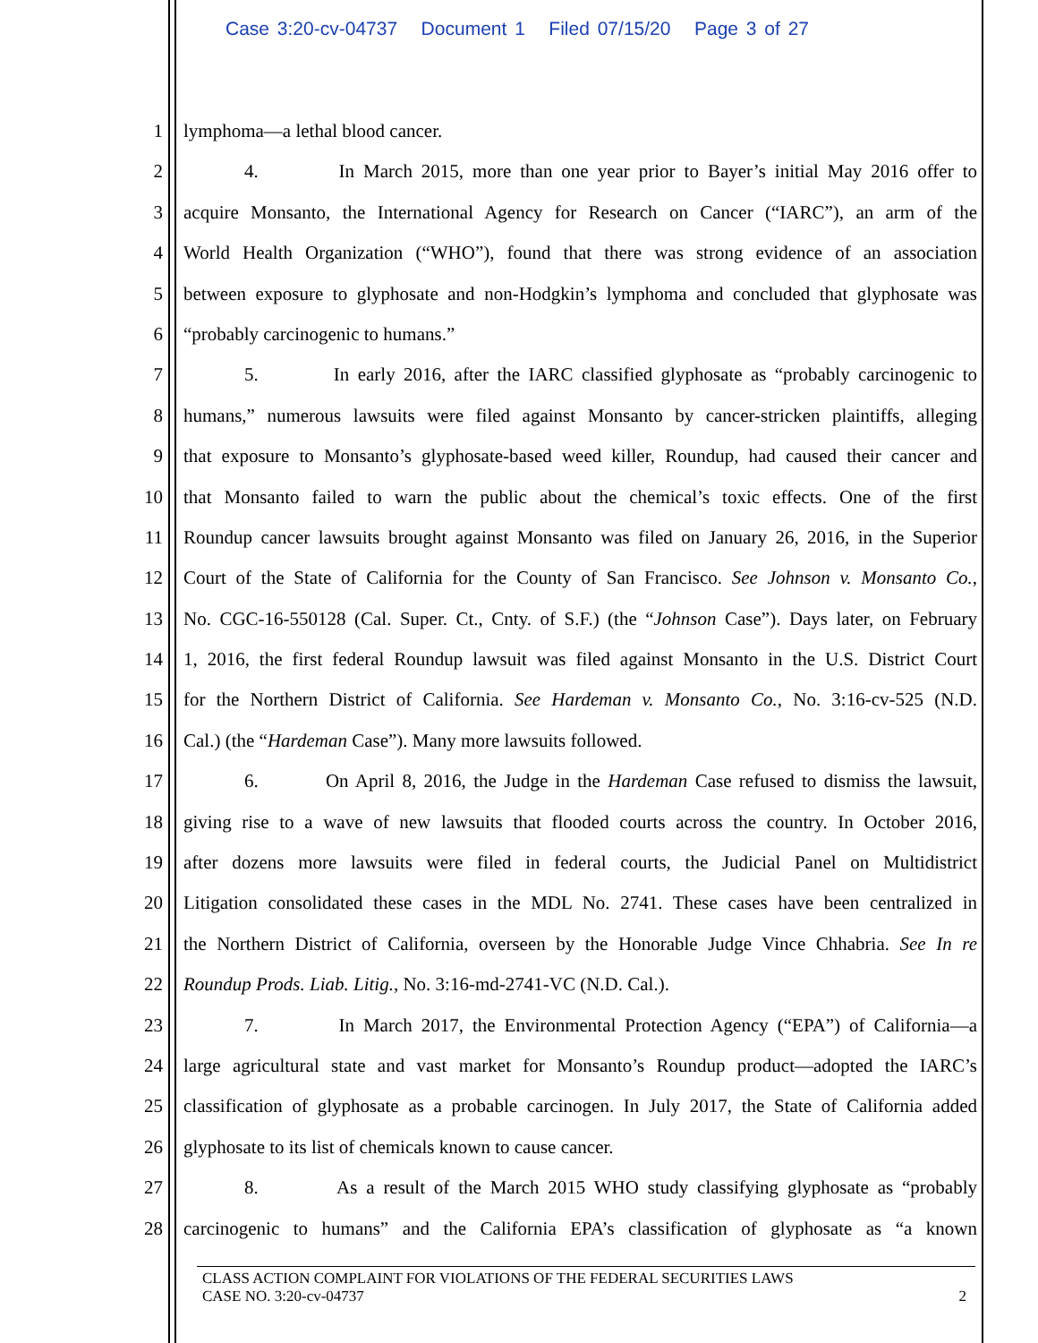Case 3:20-cv-04737 Document 1 Filed 07/15/20 Page 3 of 27
1 lymphoma—a lethal blood cancer.
2 4. In March 2015, more than one year prior to Bayer’s initial May 2016 offer to
3 acquire Monsanto, the International Agency for Research on Cancer (“IARC”), an arm of the
4 World Health Organization (“WHO”), found that there was strong evidence of an association
5 between exposure to glyphosate and non-Hodgkin’s lymphoma and concluded that glyphosate was
6 “probably carcinogenic to humans.”
7 5. In early 2016, after the IARC classified glyphosate as “probably carcinogenic to
8 humans,” numerous lawsuits were filed against Monsanto by cancer-stricken plaintiffs, alleging
9 that exposure to Monsanto’s glyphosate-based weed killer, Roundup, had caused their cancer and
10 that Monsanto failed to warn the public about the chemical’s toxic effects. One of the first
11 Roundup cancer lawsuits brought against Monsanto was filed on January 26, 2016, in the Superior
12 Court of the State of California for the County of San Francisco. See Johnson v. Monsanto Co.,
13 No. CGC-16-550128 (Cal. Super. Ct., Cnty. of S.F.) (the “Johnson Case”). Days later, on February
14 1, 2016, the first federal Roundup lawsuit was filed against Monsanto in the U.S. District Court
15 for the Northern District of California. See Hardeman v. Monsanto Co., No. 3:16-cv-525 (N.D.
16 Cal.) (the “Hardeman Case”). Many more lawsuits followed.
17 6. On April 8, 2016, the Judge in the Hardeman Case refused to dismiss the lawsuit,
18 giving rise to a wave of new lawsuits that flooded courts across the country. In October 2016,
19 after dozens more lawsuits were filed in federal courts, the Judicial Panel on Multidistrict
20 Litigation consolidated these cases in the MDL No. 2741. These cases have been centralized in
21 the Northern District of California, overseen by the Honorable Judge Vince Chhabria. See In re
22 Roundup Prods. Liab. Litig., No. 3:16-md-2741-VC (N.D. Cal.).
23 7. In March 2017, the Environmental Protection Agency (“EPA”) of California—a
24 large agricultural state and vast market for Monsanto’s Roundup product—adopted the IARC’s
25 classification of glyphosate as a probable carcinogen. In July 2017, the State of California added
26 glyphosate to its list of chemicals known to cause cancer.
27 8. As a result of the March 2015 WHO study classifying glyphosate as “probably
28 carcinogenic to humans” and the California EPA’s classification of glyphosate as “a known
CLASS ACTION COMPLAINT FOR VIOLATIONS OF THE FEDERAL SECURITIES LAWS
CASE NO. 3:20-cv-04737 2